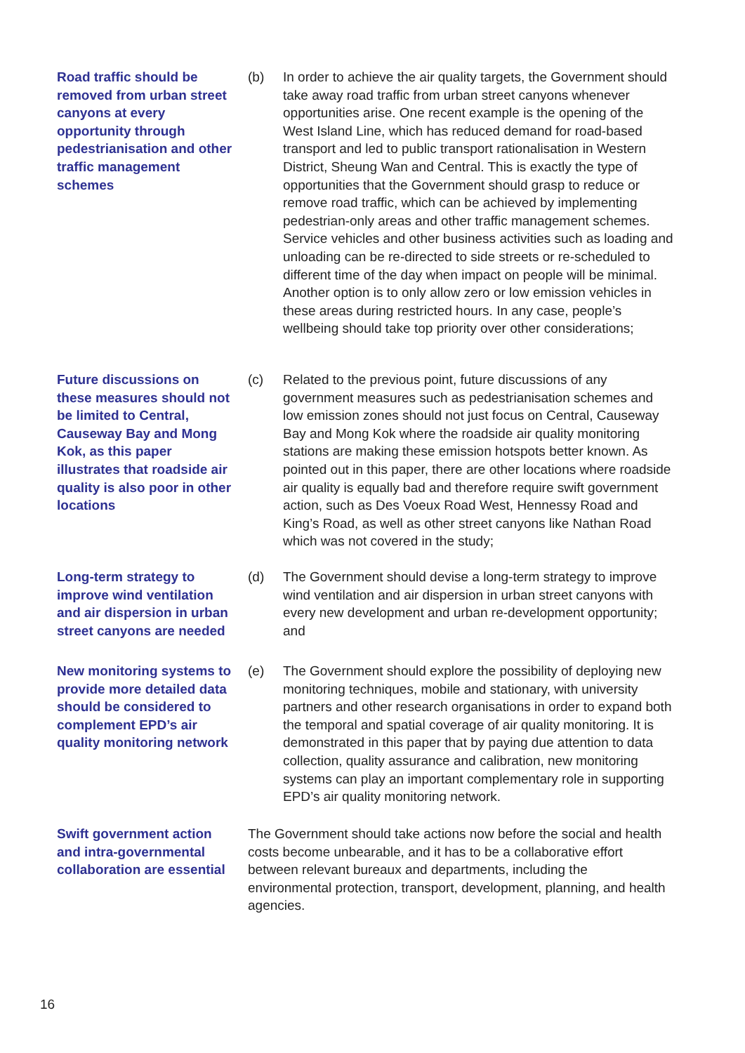Road traffic should be removed from urban street canyons at every opportunity through pedestrianisation and other traffic management schemes
(b) In order to achieve the air quality targets, the Government should take away road traffic from urban street canyons whenever opportunities arise. One recent example is the opening of the West Island Line, which has reduced demand for road-based transport and led to public transport rationalisation in Western District, Sheung Wan and Central. This is exactly the type of opportunities that the Government should grasp to reduce or remove road traffic, which can be achieved by implementing pedestrian-only areas and other traffic management schemes. Service vehicles and other business activities such as loading and unloading can be re-directed to side streets or re-scheduled to different time of the day when impact on people will be minimal. Another option is to only allow zero or low emission vehicles in these areas during restricted hours. In any case, people’s wellbeing should take top priority over other considerations;
Future discussions on these measures should not be limited to Central, Causeway Bay and Mong Kok, as this paper illustrates that roadside air quality is also poor in other locations
(c) Related to the previous point, future discussions of any government measures such as pedestrianisation schemes and low emission zones should not just focus on Central, Causeway Bay and Mong Kok where the roadside air quality monitoring stations are making these emission hotspots better known. As pointed out in this paper, there are other locations where roadside air quality is equally bad and therefore require swift government action, such as Des Voeux Road West, Hennessy Road and King’s Road, as well as other street canyons like Nathan Road which was not covered in the study;
Long-term strategy to improve wind ventilation and air dispersion in urban street canyons are needed
(d) The Government should devise a long-term strategy to improve wind ventilation and air dispersion in urban street canyons with every new development and urban re-development opportunity; and
New monitoring systems to provide more detailed data should be considered to complement EPD’s air quality monitoring network
(e) The Government should explore the possibility of deploying new monitoring techniques, mobile and stationary, with university partners and other research organisations in order to expand both the temporal and spatial coverage of air quality monitoring. It is demonstrated in this paper that by paying due attention to data collection, quality assurance and calibration, new monitoring systems can play an important complementary role in supporting EPD’s air quality monitoring network.
Swift government action and intra-governmental collaboration are essential
The Government should take actions now before the social and health costs become unbearable, and it has to be a collaborative effort between relevant bureaux and departments, including the environmental protection, transport, development, planning, and health agencies.
16